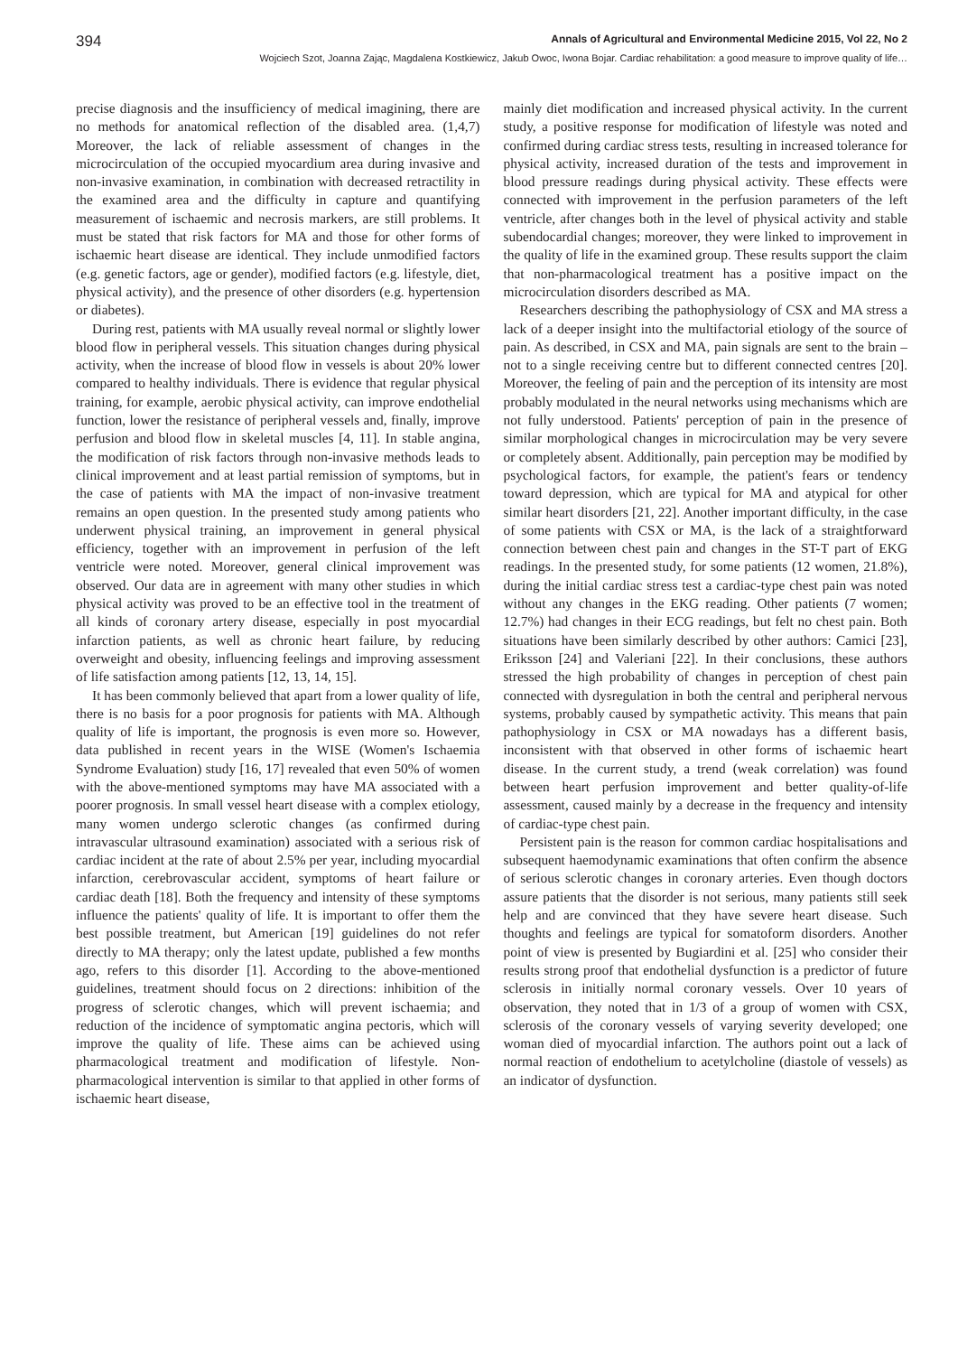394 Annals of Agricultural and Environmental Medicine 2015, Vol 22, No 2
Wojciech Szot, Joanna Zając, Magdalena Kostkiewicz, Jakub Owoc, Iwona Bojar. Cardiac rehabilitation: a good measure to improve quality of life…
precise diagnosis and the insufficiency of medical imagining, there are no methods for anatomical reflection of the disabled area. (1,4,7) Moreover, the lack of reliable assessment of changes in the microcirculation of the occupied myocardium area during invasive and non-invasive examination, in combination with decreased retractility in the examined area and the difficulty in capture and quantifying measurement of ischaemic and necrosis markers, are still problems. It must be stated that risk factors for MA and those for other forms of ischaemic heart disease are identical. They include unmodified factors (e.g. genetic factors, age or gender), modified factors (e.g. lifestyle, diet, physical activity), and the presence of other disorders (e.g. hypertension or diabetes).
During rest, patients with MA usually reveal normal or slightly lower blood flow in peripheral vessels. This situation changes during physical activity, when the increase of blood flow in vessels is about 20% lower compared to healthy individuals. There is evidence that regular physical training, for example, aerobic physical activity, can improve endothelial function, lower the resistance of peripheral vessels and, finally, improve perfusion and blood flow in skeletal muscles [4, 11]. In stable angina, the modification of risk factors through non-invasive methods leads to clinical improvement and at least partial remission of symptoms, but in the case of patients with MA the impact of non-invasive treatment remains an open question. In the presented study among patients who underwent physical training, an improvement in general physical efficiency, together with an improvement in perfusion of the left ventricle were noted. Moreover, general clinical improvement was observed. Our data are in agreement with many other studies in which physical activity was proved to be an effective tool in the treatment of all kinds of coronary artery disease, especially in post myocardial infarction patients, as well as chronic heart failure, by reducing overweight and obesity, influencing feelings and improving assessment of life satisfaction among patients [12, 13, 14, 15].
It has been commonly believed that apart from a lower quality of life, there is no basis for a poor prognosis for patients with MA. Although quality of life is important, the prognosis is even more so. However, data published in recent years in the WISE (Women's Ischaemia Syndrome Evaluation) study [16, 17] revealed that even 50% of women with the above-mentioned symptoms may have MA associated with a poorer prognosis. In small vessel heart disease with a complex etiology, many women undergo sclerotic changes (as confirmed during intravascular ultrasound examination) associated with a serious risk of cardiac incident at the rate of about 2.5% per year, including myocardial infarction, cerebrovascular accident, symptoms of heart failure or cardiac death [18]. Both the frequency and intensity of these symptoms influence the patients' quality of life. It is important to offer them the best possible treatment, but American [19] guidelines do not refer directly to MA therapy; only the latest update, published a few months ago, refers to this disorder [1]. According to the above-mentioned guidelines, treatment should focus on 2 directions: inhibition of the progress of sclerotic changes, which will prevent ischaemia; and reduction of the incidence of symptomatic angina pectoris, which will improve the quality of life. These aims can be achieved using pharmacological treatment and modification of lifestyle. Non-pharmacological intervention is similar to that applied in other forms of ischaemic heart disease,
mainly diet modification and increased physical activity. In the current study, a positive response for modification of lifestyle was noted and confirmed during cardiac stress tests, resulting in increased tolerance for physical activity, increased duration of the tests and improvement in blood pressure readings during physical activity. These effects were connected with improvement in the perfusion parameters of the left ventricle, after changes both in the level of physical activity and stable subendocardial changes; moreover, they were linked to improvement in the quality of life in the examined group. These results support the claim that non-pharmacological treatment has a positive impact on the microcirculation disorders described as MA.
Researchers describing the pathophysiology of CSX and MA stress a lack of a deeper insight into the multifactorial etiology of the source of pain. As described, in CSX and MA, pain signals are sent to the brain – not to a single receiving centre but to different connected centres [20]. Moreover, the feeling of pain and the perception of its intensity are most probably modulated in the neural networks using mechanisms which are not fully understood. Patients' perception of pain in the presence of similar morphological changes in microcirculation may be very severe or completely absent. Additionally, pain perception may be modified by psychological factors, for example, the patient's fears or tendency toward depression, which are typical for MA and atypical for other similar heart disorders [21, 22]. Another important difficulty, in the case of some patients with CSX or MA, is the lack of a straightforward connection between chest pain and changes in the ST-T part of EKG readings. In the presented study, for some patients (12 women, 21.8%), during the initial cardiac stress test a cardiac-type chest pain was noted without any changes in the EKG reading. Other patients (7 women; 12.7%) had changes in their ECG readings, but felt no chest pain. Both situations have been similarly described by other authors: Camici [23], Eriksson [24] and Valeriani [22]. In their conclusions, these authors stressed the high probability of changes in perception of chest pain connected with dysregulation in both the central and peripheral nervous systems, probably caused by sympathetic activity. This means that pain pathophysiology in CSX or MA nowadays has a different basis, inconsistent with that observed in other forms of ischaemic heart disease. In the current study, a trend (weak correlation) was found between heart perfusion improvement and better quality-of-life assessment, caused mainly by a decrease in the frequency and intensity of cardiac-type chest pain.
Persistent pain is the reason for common cardiac hospitalisations and subsequent haemodynamic examinations that often confirm the absence of serious sclerotic changes in coronary arteries. Even though doctors assure patients that the disorder is not serious, many patients still seek help and are convinced that they have severe heart disease. Such thoughts and feelings are typical for somatoform disorders. Another point of view is presented by Bugiardini et al. [25] who consider their results strong proof that endothelial dysfunction is a predictor of future sclerosis in initially normal coronary vessels. Over 10 years of observation, they noted that in 1/3 of a group of women with CSX, sclerosis of the coronary vessels of varying severity developed; one woman died of myocardial infarction. The authors point out a lack of normal reaction of endothelium to acetylcholine (diastole of vessels) as an indicator of dysfunction.